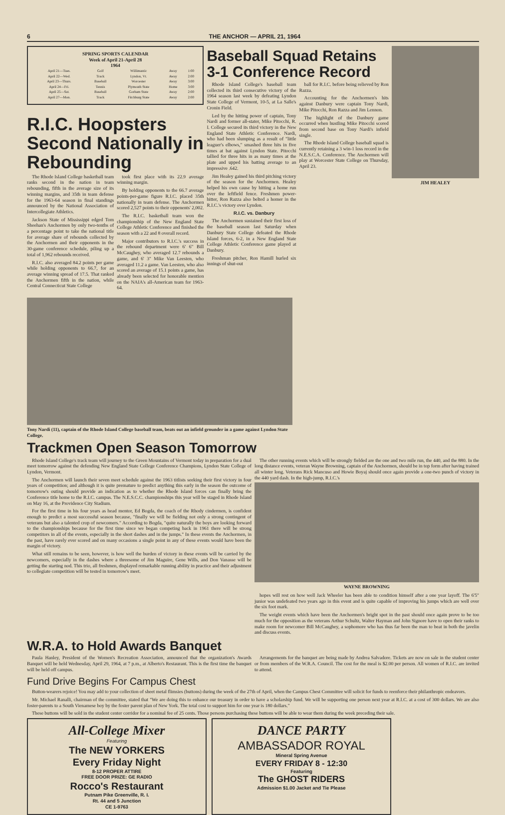6 THE ANCHOR — APRIL 21, 1964
SPRING SPORTS CALENDAR
Week of April 21-April 28
1964
| April 21—Tues. | Golf | Willimantic | Away | 1:00 |
| April 22—Wed. | Track | Lyndon, Vt. | Away | 2:00 |
| April 23—Thurs. | Baseball | Worcester | Away | 3:00 |
| April 24—Fri. | Tennis | Plymouth State | Home | 3:00 |
| April 25—Sat. | Baseball | Gorham State | Away | 2:00 |
| April 27—Mon. | Track | Fitchburg State | Away | 2:00 |
R.I.C. Hoopsters Second Nationally in Rebounding
The Rhode Island College basketball team ranks second in the nation in team rebounding, fifth in the average size of its winning margins, and 35th in team defense for the 1963-64 season in final standings announced by the National Association of Intercollegiate Athletics.
Jackson State of Mississippi edged Tom Sheehan's Anchormen by only two-tenths of a percentage point to take the national title for average share of rebounds collected by the Anchormen and their opponents in the 30-game conference schedule, piling up a total of 1,962 rebounds received.
R.I.C. also averaged 84.2 points per game while holding opponents to 66.7, for an average winning spread of 17.5. That ranked the Anchormen fifth in the nation, while Central Connecticut State College
took first place with its 22.9 average winning margin.
By holding opponents to the 66.7 average points-per-game figure R.I.C. placed 35th nationally in team defense. The Anchormen scored 2,527 points to their oppenents' 2,002.
The R.I.C. basketball team won the championship of the New England State College Athletic Conference and finished the season with a 22 and 8 overall record.
Major contributors to R.I.C.'s success in the rebound department were 6' 6" Bill McCaughey, who averaged 12.7 rebounds a game, and 6' 3" Mike Van Leesten, who averaged 11.2 a game. Van Leesten, who also scored an average of 15.1 points a game, has already been selected for honorable mention on the NAIA's all-American team for 1963-64.
Baseball Squad Retains 3-1 Conference Record
Rhode Island College's baseball team collected its third consecutive victory of the 1964 season last week by defeating Lyndon State College of Vermont, 10-5, at La Salle's Cronin Field.
Led by the hitting power of captain, Tony Nardi and former all-stater, Mike Pitocchi, R. I. College secured its third victory in the New England State Athletic Conference. Nardi, who had been slumping as a result of "little leaguer's elbows," smashed three hits in five times at bat against Lyndon State. Pitocchi tallied for three hits in as many times at the plate and upped his batting average to an impressive .642.
Jim Healey gained his third pitching victory of the season for the Anchormen. Healey helped his own cause by hitting a home run over the leftfield fence. Freshmen power-hitter, Ron Razza also belted a homer in the R.I.C.'s victory over Lyndon.
R.I.C. vs. Danbury
The Anchormen sustained their first loss of the baseball season last Saturday when Danbury State College defeated the Rhode Island forces, 6-2, in a New England State College Athletic Conference game played at Danbury.
Freshman pitcher, Ron Hamill hurled six innings of shut-out
ball for R.I.C. before being relieved by Ron Razza.
Accounting for the Anchormen's hits against Danbury were captain Tony Nardi, Mike Pitocchi, Ron Razza and Jim Lennon.
The highlight of the Danbury game occurred when hustling Mike Pitocchi scored from second base on Tony Nardi's infield single.
The Rhode Island College baseball squad is currently retaining a 3 win-1 loss record in the N.E.S.C.A. Conference. The Anchormen will play at Worcester State College on Thursday, April 23.
JIM HEALEY
Tony Nardi (11), captain of the Rhode Island College baseball team, beats out an infield grounder in a game against Lyndon State College.
Trackmen Open Season Tomorrow
Rhode Island College's track team will journey to the Green Mountains of Vermont today in preparation for a dual meet tomorrow against the defending New England State College Conference Champions, Lyndon State College of Lyndon, Vermont.
The Anchormen will launch their seven meet schedule against the 1963 titlists seeking their first victory in four years of competition; and although it is quite premature to predict anything this early in the season the outcome of tomorrow's outing should provide an indication as to whether the Rhode Island forces can finally bring the Conference title home to the R.I.C. campus. The N.E.S.C.C. championships this year will be staged in Rhode Island on May 16, at the Providence City Stadium.
For the first time in his four years as head mentor, Ed Bogda, the coach of the Rhody cindermen, is confident enough to predict a most successful season because, "finally we will be fielding not only a strong contingent of veterans but also a talented crop of newcomers." According to Bogda, "quite naturally the boys are looking forward to the championships because for the first time since we began competing back in 1961 there will be strong competitors in all of the events, especially in the short dashes and in the jumps." In these events the Anchormen, in the past, have rarely ever scored and on many occasions a single point in any of these events would have been the margin of victory.
What still remains to be seen, however, is how well the burden of victory in these events will be carried by the newcomers, especially in the dashes where a threesome of Jim Maguire, Gene Wills, and Don Vanasse will be getting the starting nod. This trio, all freshmen, displayed remarkable running ability in practice and their adjustment to collegiate competition will be tested in tomorrow's meet.
The other running events which will be strongly fielded are the one and two mile run, the 440, and the 880. In the long distance events, veteran Wayne Browning, captain of the Anchormen, should be in top form after having trained all winter long. Veterans Rick Mancuso and Howie Boyaj should once again provide a one-two punch of victory in the 440 yard dash. In the high-jump, R.I.C.'s
WAYNE BROWNING
hopes will rest on how well Jack Wheeler has been able to condition himself after a one year layoff. The 6'5" junior was undefeated two years ago in this event and is quite capable of improving his jumps which are well over the six foot mark.
The weight events which have been the Anchormen's bright spot in the past should once again prove to be too much for the opposition as the veterans Arthur Schultz, Walter Hayman and John Signore have to open their ranks to make room for newcomer Bill McCaughey, a sophomore who has thus far been the man to beat in both the javelin and discuss events.
W.R.A. to Hold Awards Banquet
Paula Hanley, President of the Women's Recreation Association, announced that the organization's Awards Banquet will be held Wednesday, April 29, 1964, at 7 p.m., at Alberto's Restaurant. This is the first time the banquet will be held off campus.
Arrangements for the banquet are being made by Andrea Salvadore. Tickets are now on sale in the student center or from members of the W.R.A. Council. The cost for the meal is $2.00 per person. All women of R.I.C. are invited to attend.
Fund Drive Begins For Campus Chest
Button-wearers rejoice! You may add to your collection of sheet metal flimsies (buttons) during the week of the 27th of April, when the Campus Chest Committee will solicit for funds to reenforce their philanthropic endeavors.
Mr. Michael Ranalli, chairman of the committee, stated that "We are doing this to enhance our treasury in order to have a scholarship fund. We will be supporting one person next year at R.I.C. at a cost of 300 dollars. We are also foster-parents to a South Vienamese boy by the foster parent plan of New York. The total cost to support him for one year is 180 dollars."
These buttons will be sold in the student center corridor for a nominal fee of 25 cents. Those persons purchasing these buttons will be able to wear them during the week preceding their sale.
All-College Mixer
Featuring
The NEW YORKERS
Every Friday Night
8-12 PROPER ATTIRE
FREE DOOR PRIZE: GE RADIO
Rocco's Restaurant
Putnam Pike Greenville, R. I.
Rt. 44 and 5 Junction
CE 1-9763
DANCE PARTY
AMBASSADOR ROYAL
Mineral Spring Avenue
EVERY FRIDAY 8 - 12:30
Featuring
The GHOST RIDERS
Admission $1.00 Jacket and Tie Please